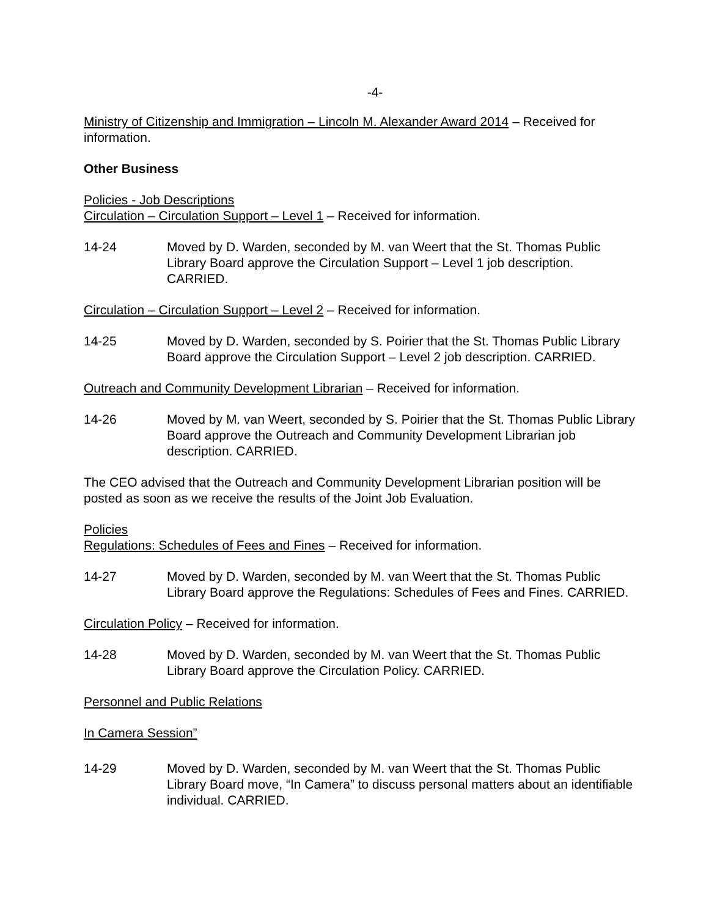-4-
Ministry of Citizenship and Immigration – Lincoln M. Alexander Award 2014 – Received for information.
Other Business
Policies - Job Descriptions
Circulation – Circulation Support – Level 1 – Received for information.
14-24 Moved by D. Warden, seconded by M. van Weert that the St. Thomas Public Library Board approve the Circulation Support – Level 1 job description. CARRIED.
Circulation – Circulation Support – Level 2 – Received for information.
14-25 Moved by D. Warden, seconded by S. Poirier that the St. Thomas Public Library Board approve the Circulation Support – Level 2 job description. CARRIED.
Outreach and Community Development Librarian – Received for information.
14-26 Moved by M. van Weert, seconded by S. Poirier that the St. Thomas Public Library Board approve the Outreach and Community Development Librarian job description. CARRIED.
The CEO advised that the Outreach and Community Development Librarian position will be posted as soon as we receive the results of the Joint Job Evaluation.
Policies
Regulations: Schedules of Fees and Fines – Received for information.
14-27 Moved by D. Warden, seconded by M. van Weert that the St. Thomas Public Library Board approve the Regulations: Schedules of Fees and Fines. CARRIED.
Circulation Policy – Received for information.
14-28 Moved by D. Warden, seconded by M. van Weert that the St. Thomas Public Library Board approve the Circulation Policy. CARRIED.
Personnel and Public Relations
In Camera Session”
14-29 Moved by D. Warden, seconded by M. van Weert that the St. Thomas Public Library Board move, “In Camera” to discuss personal matters about an identifiable individual. CARRIED.